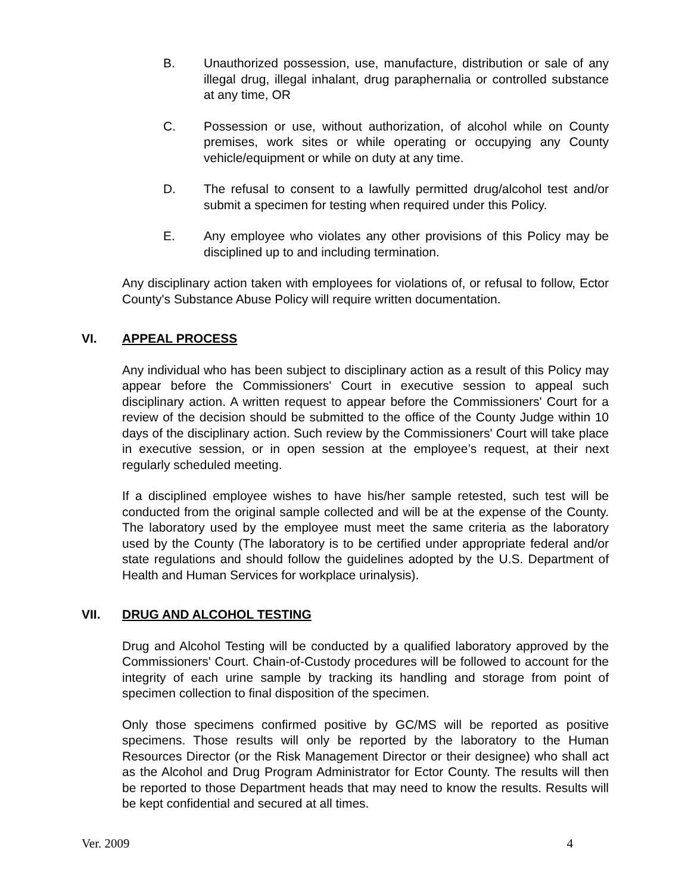B. Unauthorized possession, use, manufacture, distribution or sale of any illegal drug, illegal inhalant, drug paraphernalia or controlled substance at any time, OR
C. Possession or use, without authorization, of alcohol while on County premises, work sites or while operating or occupying any County vehicle/equipment or while on duty at any time.
D. The refusal to consent to a lawfully permitted drug/alcohol test and/or submit a specimen for testing when required under this Policy.
E. Any employee who violates any other provisions of this Policy may be disciplined up to and including termination.
Any disciplinary action taken with employees for violations of, or refusal to follow, Ector County's Substance Abuse Policy will require written documentation.
VI. APPEAL PROCESS
Any individual who has been subject to disciplinary action as a result of this Policy may appear before the Commissioners' Court in executive session to appeal such disciplinary action. A written request to appear before the Commissioners' Court for a review of the decision should be submitted to the office of the County Judge within 10 days of the disciplinary action. Such review by the Commissioners' Court will take place in executive session, or in open session at the employee’s request, at their next regularly scheduled meeting.
If a disciplined employee wishes to have his/her sample retested, such test will be conducted from the original sample collected and will be at the expense of the County. The laboratory used by the employee must meet the same criteria as the laboratory used by the County (The laboratory is to be certified under appropriate federal and/or state regulations and should follow the guidelines adopted by the U.S. Department of Health and Human Services for workplace urinalysis).
VII. DRUG AND ALCOHOL TESTING
Drug and Alcohol Testing will be conducted by a qualified laboratory approved by the Commissioners' Court. Chain-of-Custody procedures will be followed to account for the integrity of each urine sample by tracking its handling and storage from point of specimen collection to final disposition of the specimen.
Only those specimens confirmed positive by GC/MS will be reported as positive specimens. Those results will only be reported by the laboratory to the Human Resources Director (or the Risk Management Director or their designee) who shall act as the Alcohol and Drug Program Administrator for Ector County. The results will then be reported to those Department heads that may need to know the results. Results will be kept confidential and secured at all times.
Ver. 2009 4